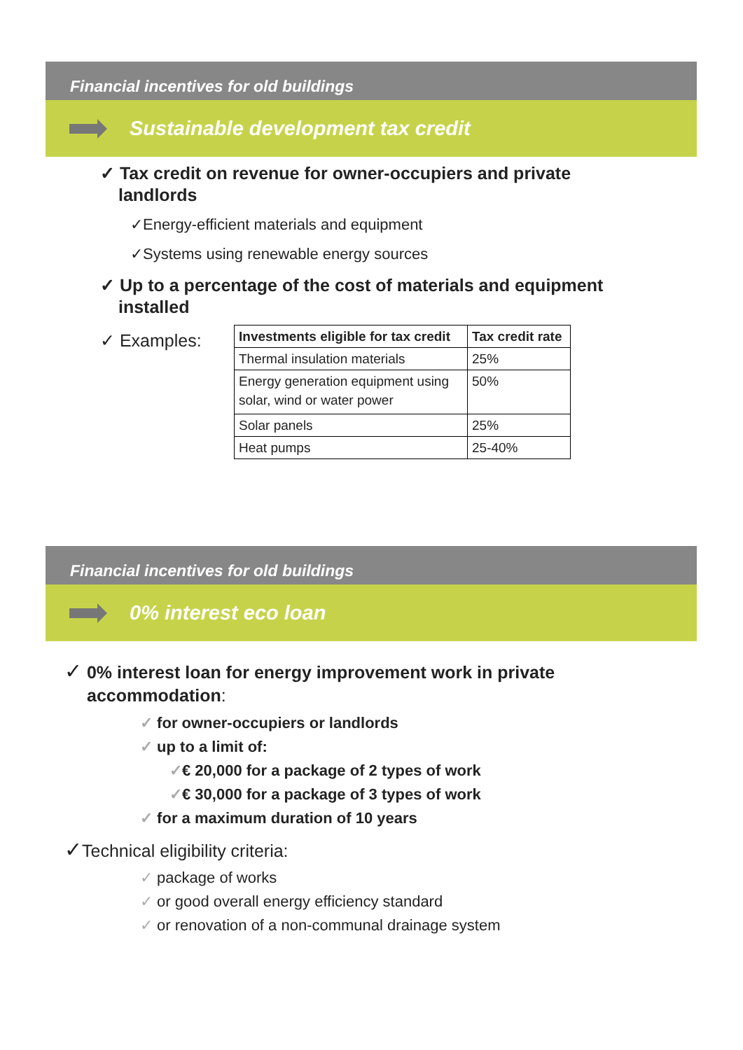Financial incentives for old buildings
Sustainable development tax credit
✓ Tax credit on revenue for owner-occupiers and private landlords
✓Energy-efficient materials and equipment
✓Systems using renewable energy sources
✓ Up to a percentage of the cost of materials and equipment installed
✓ Examples:
| Investments eligible for tax credit | Tax credit rate |
| --- | --- |
| Thermal insulation materials | 25% |
| Energy generation equipment using solar, wind or water power | 50% |
| Solar panels | 25% |
| Heat pumps | 25-40% |
Financial incentives for old buildings
0% interest eco loan
✓ 0% interest loan for energy improvement work in private accommodation:
✓ for owner-occupiers or landlords
✓ up to a limit of:
✓€ 20,000 for a package of 2 types of work
✓€ 30,000 for a package of 3 types of work
✓ for a maximum duration of 10 years
✓Technical eligibility criteria:
✓ package of works
✓ or good overall energy efficiency standard
✓ or renovation of a non-communal drainage system